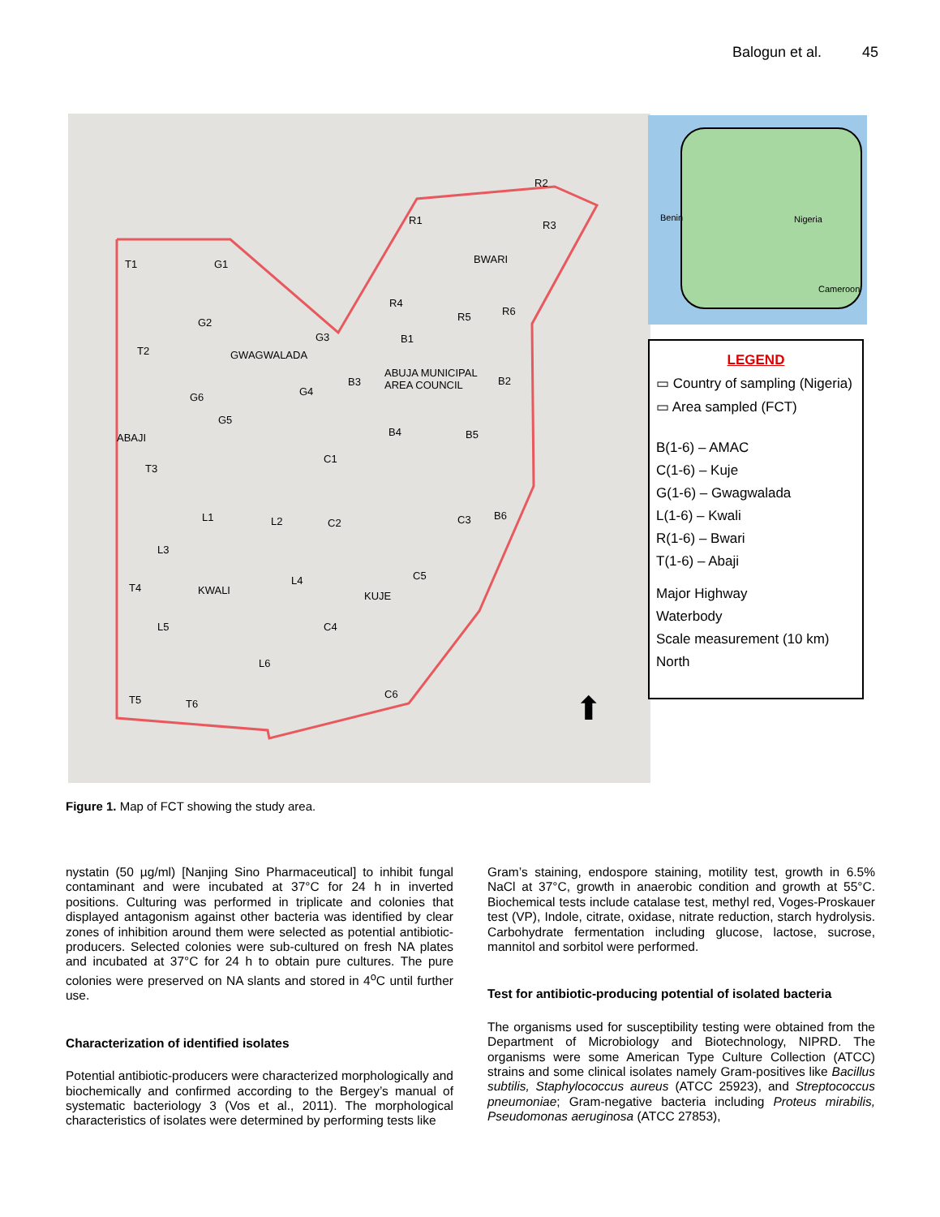Balogun et al. 45
GWAGWALADA
BWARI
ABUJA MUNICIPAL
AREA COUNCIL
ABAJI
KWALI KUJE
T1 G1
R1
R2
R3
R4
R5 R6
G2
G3
T2
B1
B3 B2
G6 G4
G5
B4 B5
C1
T3
L1 L2 C2 C3 B6
L3
C5
L4
T4
C4
L5
L6
C6
T5 T6 ⬆
Nigeria
Cameroon
Benin
LEGEND
▭ Country of sampling (Nigeria)
▭ Area sampled (FCT)
B(1-6) – AMAC
C(1-6) – Kuje
G(1-6) – Gwagwalada
L(1-6) – Kwali
R(1-6) – Bwari
T(1-6) – Abaji
Major Highway
Waterbody
Scale measurement (10 km)
North
Figure 1. Map of FCT showing the study area.
nystatin (50 µg/ml) [Nanjing Sino Pharmaceutical] to inhibit fungal contaminant and were incubated at 37°C for 24 h in inverted positions. Culturing was performed in triplicate and colonies that displayed antagonism against other bacteria was identified by clear zones of inhibition around them were selected as potential antibiotic-producers. Selected colonies were sub-cultured on fresh NA plates and incubated at 37°C for 24 h to obtain pure cultures. The pure colonies were preserved on NA slants and stored in 4<sup>o</sup>C until further use.
Characterization of identified isolates
Potential antibiotic-producers were characterized morphologically and biochemically and confirmed according to the Bergey’s manual of systematic bacteriology 3 (Vos et al., 2011). The morphological characteristics of isolates were determined by performing tests like
Gram’s staining, endospore staining, motility test, growth in 6.5% NaCl at 37°C, growth in anaerobic condition and growth at 55°C. Biochemical tests include catalase test, methyl red, Voges-Proskauer test (VP), Indole, citrate, oxidase, nitrate reduction, starch hydrolysis. Carbohydrate fermentation including glucose, lactose, sucrose, mannitol and sorbitol were performed.
Test for antibiotic-producing potential of isolated bacteria
The organisms used for susceptibility testing were obtained from the Department of Microbiology and Biotechnology, NIPRD. The organisms were some American Type Culture Collection (ATCC) strains and some clinical isolates namely Gram-positives like Bacillus subtilis, Staphylococcus aureus (ATCC 25923), and Streptococcus pneumoniae; Gram-negative bacteria including Proteus mirabilis, Pseudomonas aeruginosa (ATCC 27853),